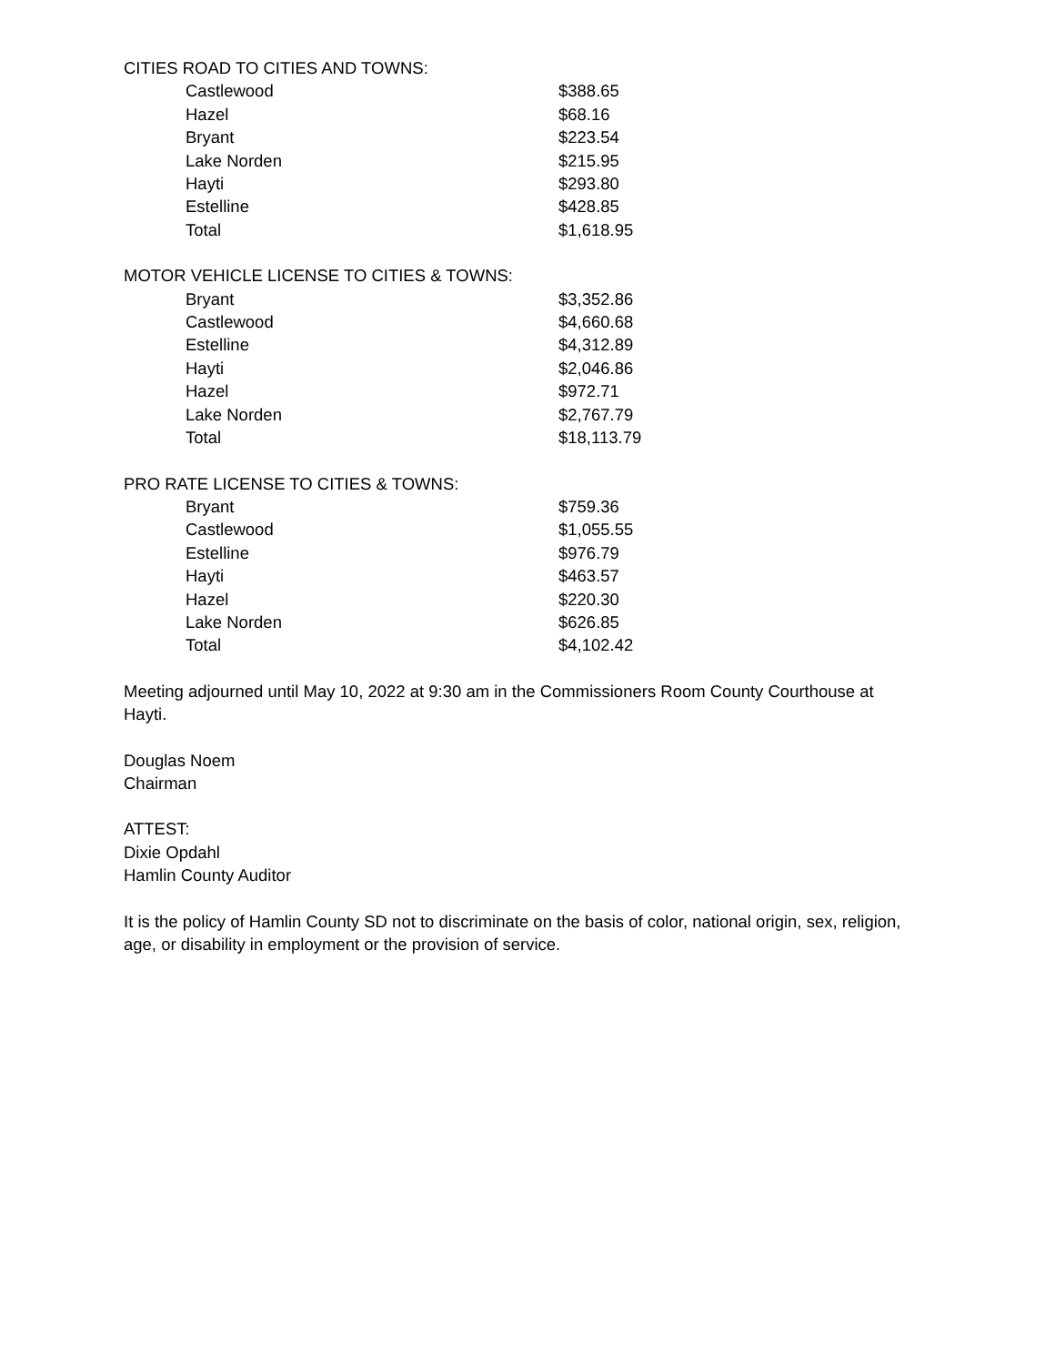CITIES ROAD TO CITIES AND TOWNS:
| Castlewood | $388.65 |
| Hazel | $68.16 |
| Bryant | $223.54 |
| Lake Norden | $215.95 |
| Hayti | $293.80 |
| Estelline | $428.85 |
| Total | $1,618.95 |
MOTOR VEHICLE LICENSE TO CITIES & TOWNS:
| Bryant | $3,352.86 |
| Castlewood | $4,660.68 |
| Estelline | $4,312.89 |
| Hayti | $2,046.86 |
| Hazel | $972.71 |
| Lake Norden | $2,767.79 |
| Total | $18,113.79 |
PRO RATE LICENSE TO CITIES & TOWNS:
| Bryant | $759.36 |
| Castlewood | $1,055.55 |
| Estelline | $976.79 |
| Hayti | $463.57 |
| Hazel | $220.30 |
| Lake Norden | $626.85 |
| Total | $4,102.42 |
Meeting adjourned until May 10, 2022 at 9:30 am in the Commissioners Room County Courthouse at Hayti.
Douglas Noem
Chairman
ATTEST:
Dixie Opdahl
Hamlin County Auditor
It is the policy of Hamlin County SD not to discriminate on the basis of color, national origin, sex, religion, age, or disability in employment or the provision of service.